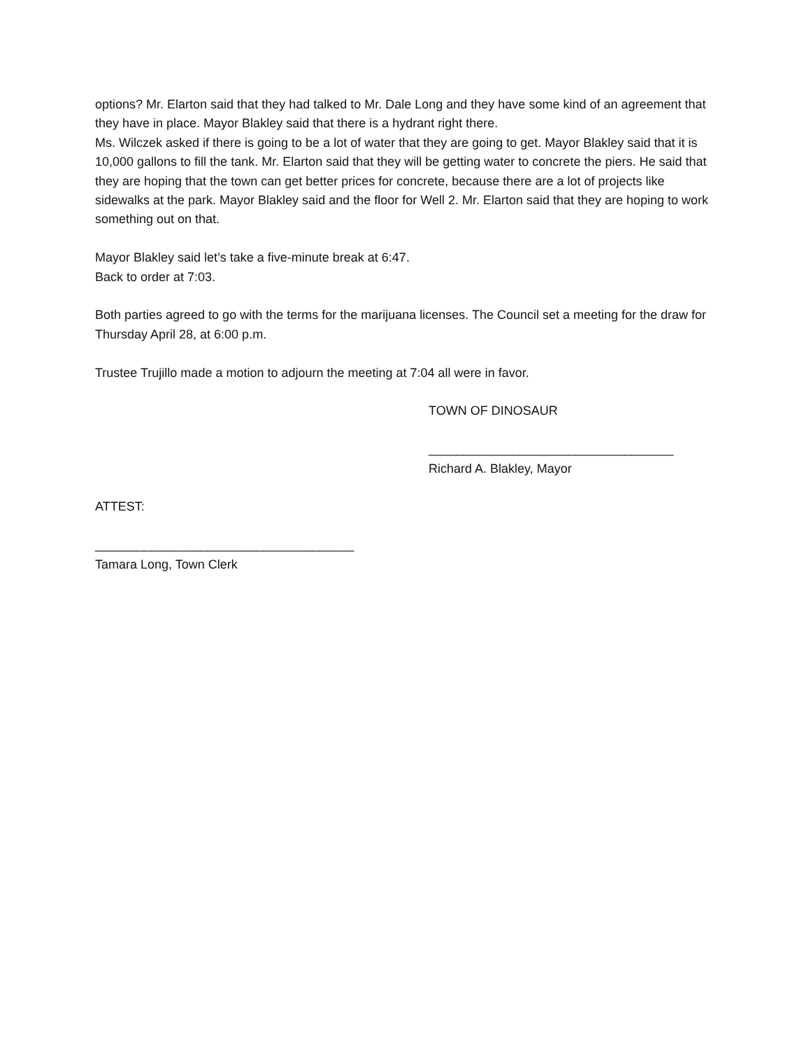options? Mr. Elarton said that they had talked to Mr. Dale Long and they have some kind of an agreement that they have in place. Mayor Blakley said that there is a hydrant right there.
Ms. Wilczek asked if there is going to be a lot of water that they are going to get. Mayor Blakley said that it is 10,000 gallons to fill the tank. Mr. Elarton said that they will be getting water to concrete the piers. He said that they are hoping that the town can get better prices for concrete, because there are a lot of projects like sidewalks at the park. Mayor Blakley said and the floor for Well 2. Mr. Elarton said that they are hoping to work something out on that.
Mayor Blakley said let’s take a five-minute break at 6:47.
Back to order at 7:03.
Both parties agreed to go with the terms for the marijuana licenses. The Council set a meeting for the draw for Thursday April 28, at 6:00 p.m.
Trustee Trujillo made a motion to adjourn the meeting at 7:04 all were in favor.
TOWN OF DINOSAUR
___________________________________
Richard A. Blakley, Mayor
ATTEST:
_____________________________________
Tamara Long, Town Clerk